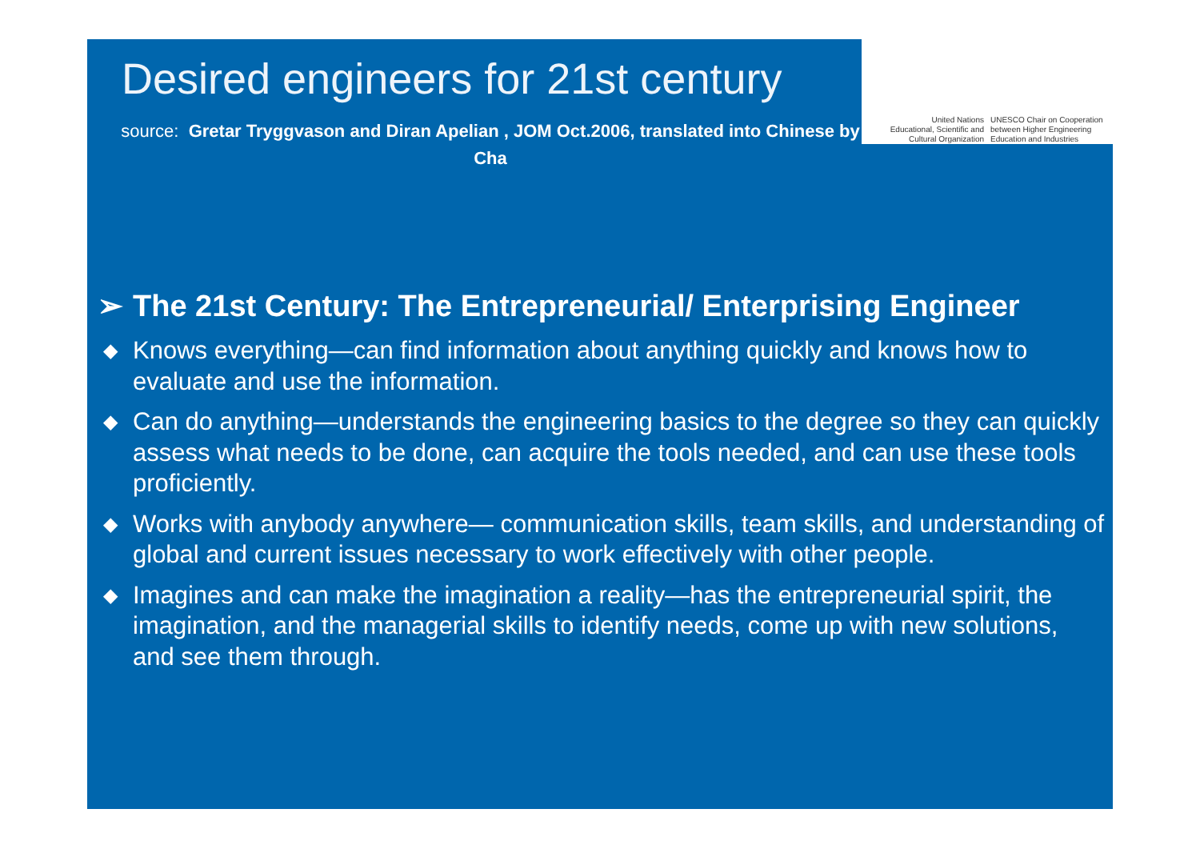Desired engineers for 21st century
source: Gretar Tryggvason and Diran Apelian , JOM Oct.2006, translated into Chinese by Cha
United Nations
Educational, Scientific and
Cultural Organization
UNESCO Chair on Cooperation
between Higher Engineering
Education and Industries
➢ The 21st Century: The Entrepreneurial/ Enterprising Engineer
◆ Knows everything—can find information about anything quickly and knows how to evaluate and use the information.
◆ Can do anything—understands the engineering basics to the degree so they can quickly assess what needs to be done, can acquire the tools needed, and can use these tools proficiently.
◆ Works with anybody anywhere— communication skills, team skills, and understanding of global and current issues necessary to work effectively with other people.
◆ Imagines and can make the imagination a reality—has the entrepreneurial spirit, the imagination, and the managerial skills to identify needs, come up with new solutions, and see them through.